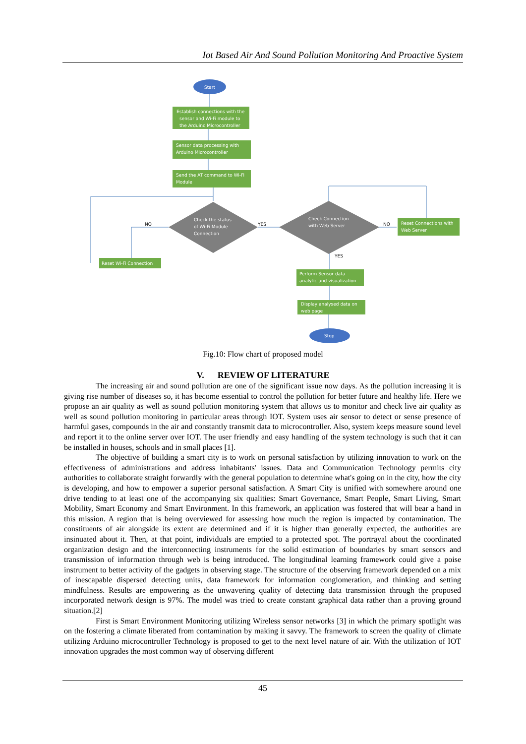Iot Based Air And Sound Pollution Monitoring And Proactive System
Start
Establish connections with the
sensor and Wi-Fi module to
the Arduino Microcontroller
Sensor data processing with
Arduino Microcontroller
Send the AT command to Wi-Fi
Module
Check the status
of Wi-Fi Module
Connection
Check Connection
with Web Server
NO
YES
NO
YES
Reset Wi-Fi Connection
Reset Connections with
Web Server
Perform Sensor data
analytic and visualization
Display analysed data on
web page
Stop
Fig.10: Flow chart of proposed model
V. REVIEW OF LITERATURE
The increasing air and sound pollution are one of the significant issue now days. As the pollution increasing it is giving rise number of diseases so, it has become essential to control the pollution for better future and healthy life. Here we propose an air quality as well as sound pollution monitoring system that allows us to monitor and check live air quality as well as sound pollution monitoring in particular areas through IOT. System uses air sensor to detect or sense presence of harmful gases, compounds in the air and constantly transmit data to microcontroller. Also, system keeps measure sound level and report it to the online server over IOT. The user friendly and easy handling of the system technology is such that it can be installed in houses, schools and in small places [1].
The objective of building a smart city is to work on personal satisfaction by utilizing innovation to work on the effectiveness of administrations and address inhabitants' issues. Data and Communication Technology permits city authorities to collaborate straight forwardly with the general population to determine what's going on in the city, how the city is developing, and how to empower a superior personal satisfaction. A Smart City is unified with somewhere around one drive tending to at least one of the accompanying six qualities: Smart Governance, Smart People, Smart Living, Smart Mobility, Smart Economy and Smart Environment. In this framework, an application was fostered that will bear a hand in this mission. A region that is being overviewed for assessing how much the region is impacted by contamination. The constituents of air alongside its extent are determined and if it is higher than generally expected, the authorities are insinuated about it. Then, at that point, individuals are emptied to a protected spot. The portrayal about the coordinated organization design and the interconnecting instruments for the solid estimation of boundaries by smart sensors and transmission of information through web is being introduced. The longitudinal learning framework could give a poise instrument to better activity of the gadgets in observing stage. The structure of the observing framework depended on a mix of inescapable dispersed detecting units, data framework for information conglomeration, and thinking and setting mindfulness. Results are empowering as the unwavering quality of detecting data transmission through the proposed incorporated network design is 97%. The model was tried to create constant graphical data rather than a proving ground situation.[2]
First is Smart Environment Monitoring utilizing Wireless sensor networks [3] in which the primary spotlight was on the fostering a climate liberated from contamination by making it savvy. The framework to screen the quality of climate utilizing Arduino microcontroller Technology is proposed to get to the next level nature of air. With the utilization of IOT innovation upgrades the most common way of observing different
45